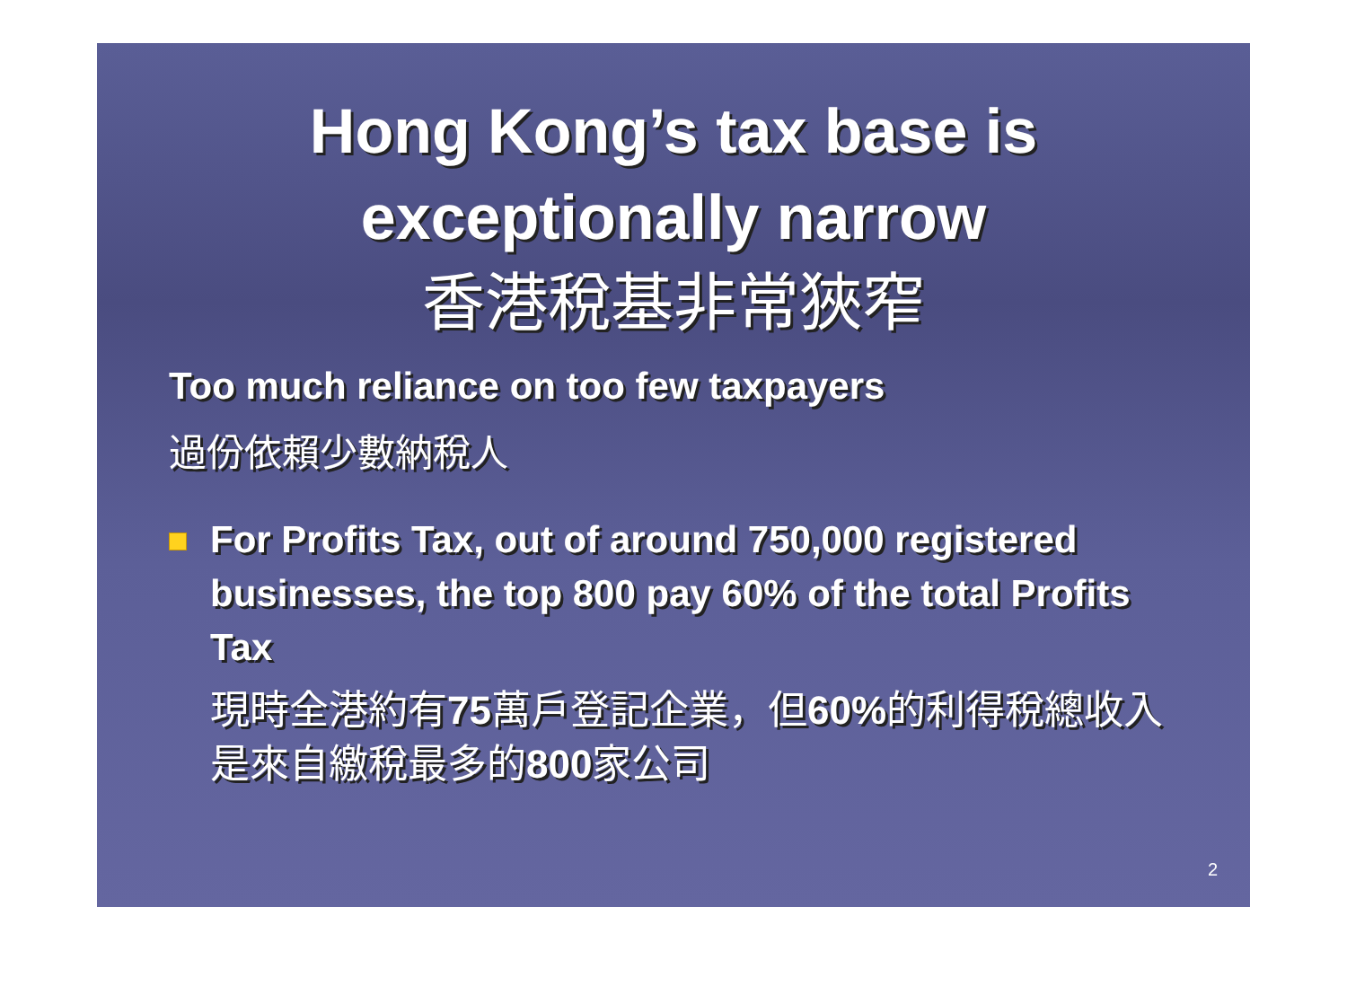Hong Kong’s tax base is exceptionally narrow
香港稅基非常狹窄
Too much reliance on too few taxpayers
過份依賴少數納稅人
For Profits Tax, out of around 750,000 registered businesses, the top 800 pay 60% of the total Profits Tax
現時全港約有75萬戶登記企業，但60% 的利得稅總收入是來自繳稅最多的800家公司
2